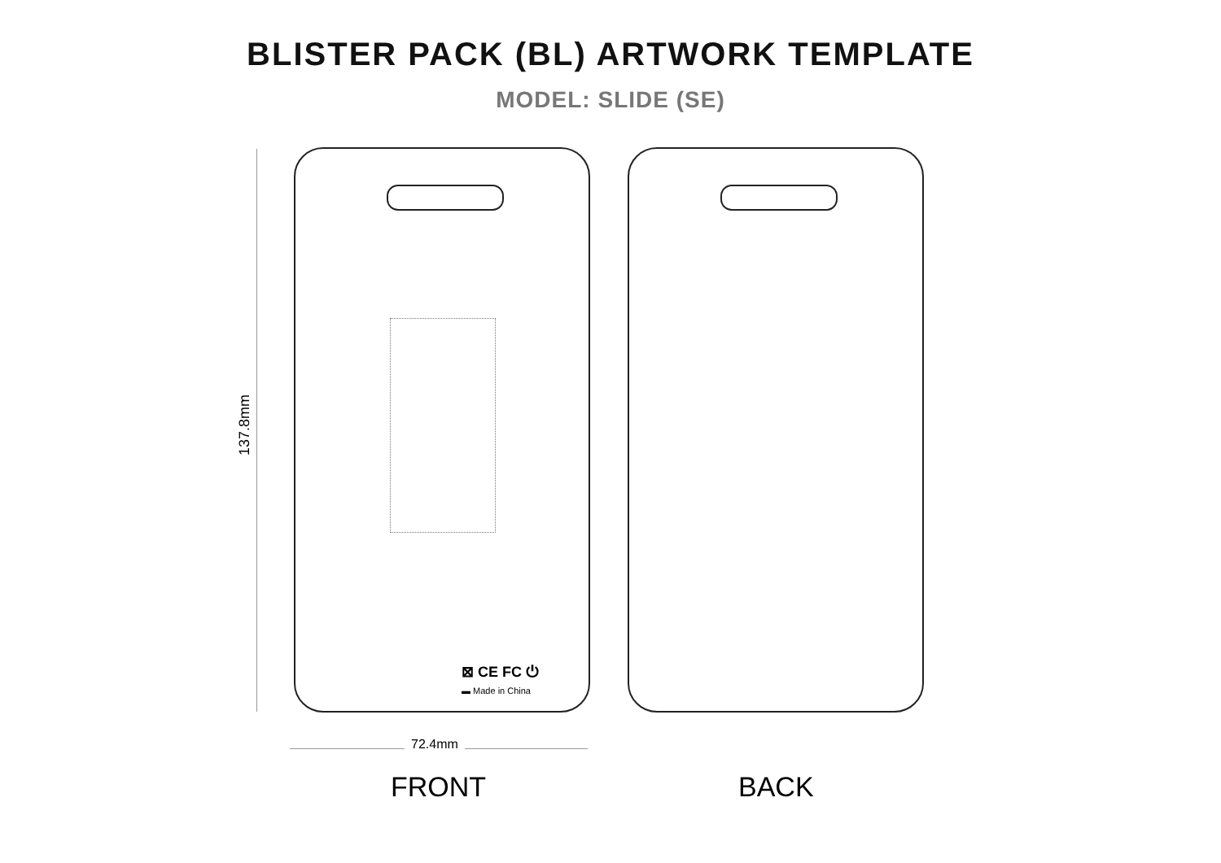BLISTER PACK (BL) ARTWORK TEMPLATE
MODEL: SLIDE (SE)
137.8mm
⊠ CE FC ⏻
▬ Made in China
72.4mm
FRONT BACK